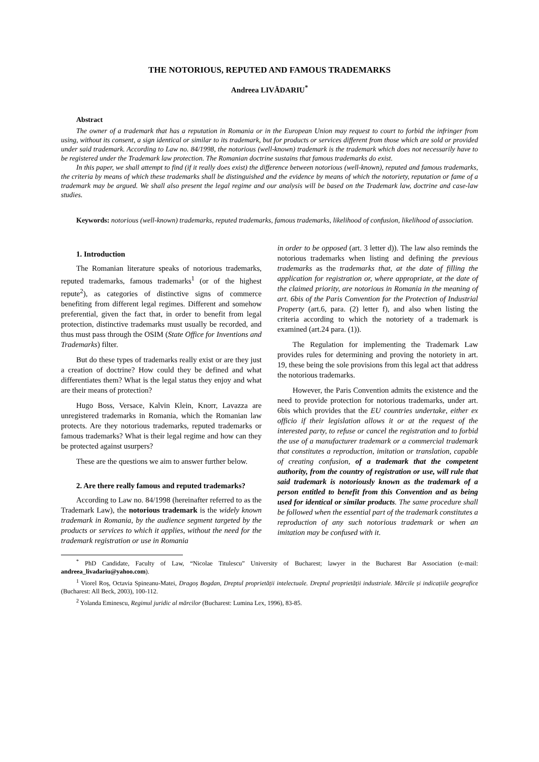THE NOTORIOUS, REPUTED AND FAMOUS TRADEMARKS
Andreea LIVĂDARIU<sup>*</sup>
Abstract
The owner of a trademark that has a reputation in Romania or in the European Union may request to court to forbid the infringer from using, without its consent, a sign identical or similar to its trademark, but for products or services different from those which are sold or provided under said trademark. According to Law no. 84/1998, the notorious (well-known) trademark is the trademark which does not necessarily have to be registered under the Trademark law protection. The Romanian doctrine sustains that famous trademarks do exist.
In this paper, we shall attempt to find (if it really does exist) the difference between notorious (well-known), reputed and famous trademarks, the criteria by means of which these trademarks shall be distinguished and the evidence by means of which the notoriety, reputation or fame of a trademark may be argued. We shall also present the legal regime and our analysis will be based on the Trademark law, doctrine and case-law studies.
Keywords: notorious (well-known) trademarks, reputed trademarks, famous trademarks, likelihood of confusion, likelihood of association.
1. Introduction
The Romanian literature speaks of notorious trademarks, reputed trademarks, famous trademarks<sup>1</sup> (or of the highest repute<sup>2</sup>), as categories of distinctive signs of commerce benefiting from different legal regimes. Different and somehow preferential, given the fact that, in order to benefit from legal protection, distinctive trademarks must usually be recorded, and thus must pass through the OSIM (State Office for Inventions and Trademarks) filter.
But do these types of trademarks really exist or are they just a creation of doctrine? How could they be defined and what differentiates them? What is the legal status they enjoy and what are their means of protection?
Hugo Boss, Versace, Kalvin Klein, Knorr, Lavazza are unregistered trademarks in Romania, which the Romanian law protects. Are they notorious trademarks, reputed trademarks or famous trademarks? What is their legal regime and how can they be protected against usurpers?
These are the questions we aim to answer further below.
2. Are there really famous and reputed trademarks?
According to Law no. 84/1998 (hereinafter referred to as the Trademark Law), the notorious trademark is the widely known trademark in Romania, by the audience segment targeted by the products or services to which it applies, without the need for the trademark registration or use in Romania
in order to be opposed (art. 3 letter d)). The law also reminds the notorious trademarks when listing and defining the previous trademarks as the trademarks that, at the date of filling the application for registration or, where appropriate, at the date of the claimed priority, are notorious in Romania in the meaning of art. 6bis of the Paris Convention for the Protection of Industrial Property (art.6, para. (2) letter f), and also when listing the criteria according to which the notoriety of a trademark is examined (art.24 para. (1)).
The Regulation for implementing the Trademark Law provides rules for determining and proving the notoriety in art. 19, these being the sole provisions from this legal act that address the notorious trademarks.
However, the Paris Convention admits the existence and the need to provide protection for notorious trademarks, under art. 6bis which provides that the EU countries undertake, either ex officio if their legislation allows it or at the request of the interested party, to refuse or cancel the registration and to forbid the use of a manufacturer trademark or a commercial trademark that constitutes a reproduction, imitation or translation, capable of creating confusion, of a trademark that the competent authority, from the country of registration or use, will rule that said trademark is notoriously known as the trademark of a person entitled to benefit from this Convention and as being used for identical or similar products. The same procedure shall be followed when the essential part of the trademark constitutes a reproduction of any such notorious trademark or when an imitation may be confused with it.
<sup>*</sup> PhD Candidate, Faculty of Law, “Nicolae Titulescu” University of Bucharest; lawyer in the Bucharest Bar Association (e-mail: andreea_livadariu@yahoo.com).
<sup>1</sup> Viorel Roș, Octavia Spineanu-Matei, Dragoș Bogdan, Dreptul proprietății intelectuale. Dreptul proprietății industriale. Mărcile și indicațiile geografice (Bucharest: All Beck, 2003), 100-112.
<sup>2</sup> Yolanda Eminescu, Regimul juridic al mărcilor (Bucharest: Lumina Lex, 1996), 83-85.